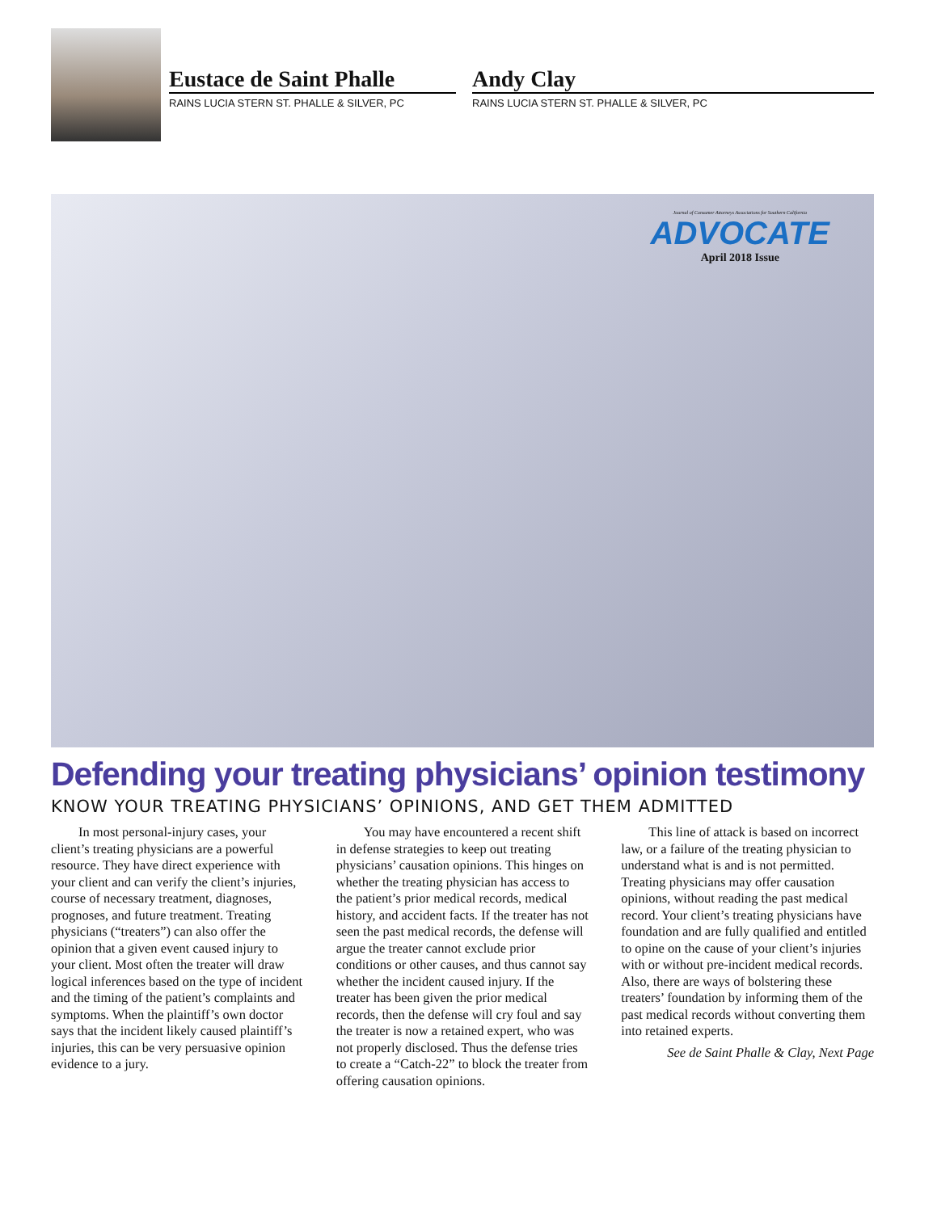Eustace de Saint Phalle
RAINS LUCIA STERN ST. PHALLE & SILVER, PC
Andy Clay
RAINS LUCIA STERN ST. PHALLE & SILVER, PC
Journal of Consumer Attorneys Associations for Southern California
ADVOCATE
April 2018 Issue
Defending your treating physicians’ opinion testimony
KNOW YOUR TREATING PHYSICIANS’ OPINIONS, AND GET THEM ADMITTED
In most personal-injury cases, your client’s treating physicians are a powerful resource. They have direct experience with your client and can verify the client’s injuries, course of necessary treatment, diagnoses, prognoses, and future treatment. Treating physicians (“treaters”) can also offer the opinion that a given event caused injury to your client. Most often the treater will draw logical inferences based on the type of incident and the timing of the patient’s complaints and symptoms. When the plaintiff’s own doctor says that the incident likely caused plaintiff’s injuries, this can be very persuasive opinion evidence to a jury.
You may have encountered a recent shift in defense strategies to keep out treating physicians’ causation opinions. This hinges on whether the treating physician has access to the patient’s prior medical records, medical history, and accident facts. If the treater has not seen the past medical records, the defense will argue the treater cannot exclude prior conditions or other causes, and thus cannot say whether the incident caused injury. If the treater has been given the prior medical records, then the defense will cry foul and say the treater is now a retained expert, who was not properly disclosed. Thus the defense tries to create a “Catch-22” to block the treater from offering causation opinions.
This line of attack is based on incorrect law, or a failure of the treating physician to understand what is and is not permitted. Treating physicians may offer causation opinions, without reading the past medical record. Your client’s treating physicians have foundation and are fully qualified and entitled to opine on the cause of your client’s injuries with or without pre-incident medical records. Also, there are ways of bolstering these treaters’ foundation by informing them of the past medical records without converting them into retained experts.
See de Saint Phalle & Clay, Next Page